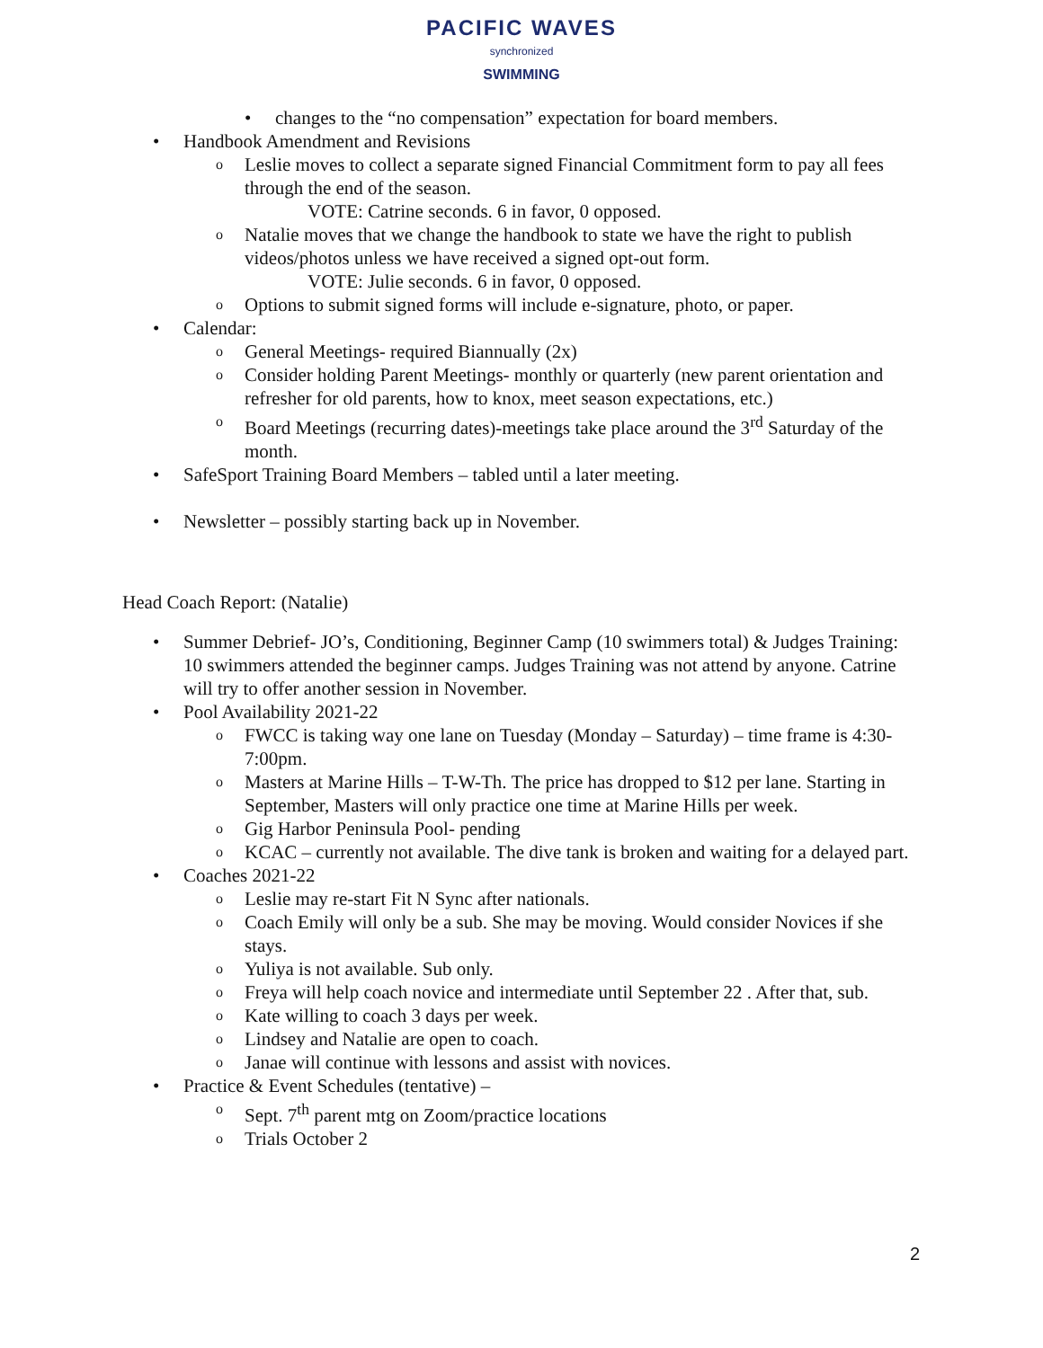PACIFIC WAVES
synchronized
SWIMMING
changes to the “no compensation” expectation for board members.
Handbook Amendment and Revisions
Leslie moves to collect a separate signed Financial Commitment form to pay all fees through the end of the season.
VOTE: Catrine seconds. 6 in favor, 0 opposed.
Natalie moves that we change the handbook to state we have the right to publish videos/photos unless we have received a signed opt-out form.
VOTE: Julie seconds. 6 in favor, 0 opposed.
Options to submit signed forms will include e-signature, photo, or paper.
Calendar:
General Meetings- required Biannually (2x)
Consider holding Parent Meetings- monthly or quarterly (new parent orientation and refresher for old parents, how to knox, meet season expectations, etc.)
Board Meetings (recurring dates)-meetings take place around the 3<sup>rd</sup> Saturday of the month.
SafeSport Training Board Members – tabled until a later meeting.
Newsletter – possibly starting back up in November.
Head Coach Report: (Natalie)
Summer Debrief- JO’s, Conditioning, Beginner Camp (10 swimmers total) & Judges Training: 10 swimmers attended the beginner camps. Judges Training was not attend by anyone. Catrine will try to offer another session in November.
Pool Availability 2021-22
FWCC is taking way one lane on Tuesday (Monday – Saturday) – time frame is 4:30-7:00pm.
Masters at Marine Hills – T-W-Th. The price has dropped to $12 per lane. Starting in September, Masters will only practice one time at Marine Hills per week.
Gig Harbor Peninsula Pool- pending
KCAC – currently not available. The dive tank is broken and waiting for a delayed part.
Coaches 2021-22
Leslie may re-start Fit N Sync after nationals.
Coach Emily will only be a sub. She may be moving. Would consider Novices if she stays.
Yuliya is not available. Sub only.
Freya will help coach novice and intermediate until September 22 . After that, sub.
Kate willing to coach 3 days per week.
Lindsey and Natalie are open to coach.
Janae will continue with lessons and assist with novices.
Practice & Event Schedules (tentative) –
Sept. 7<sup>th</sup> parent mtg on Zoom/practice locations
Trials October 2
2